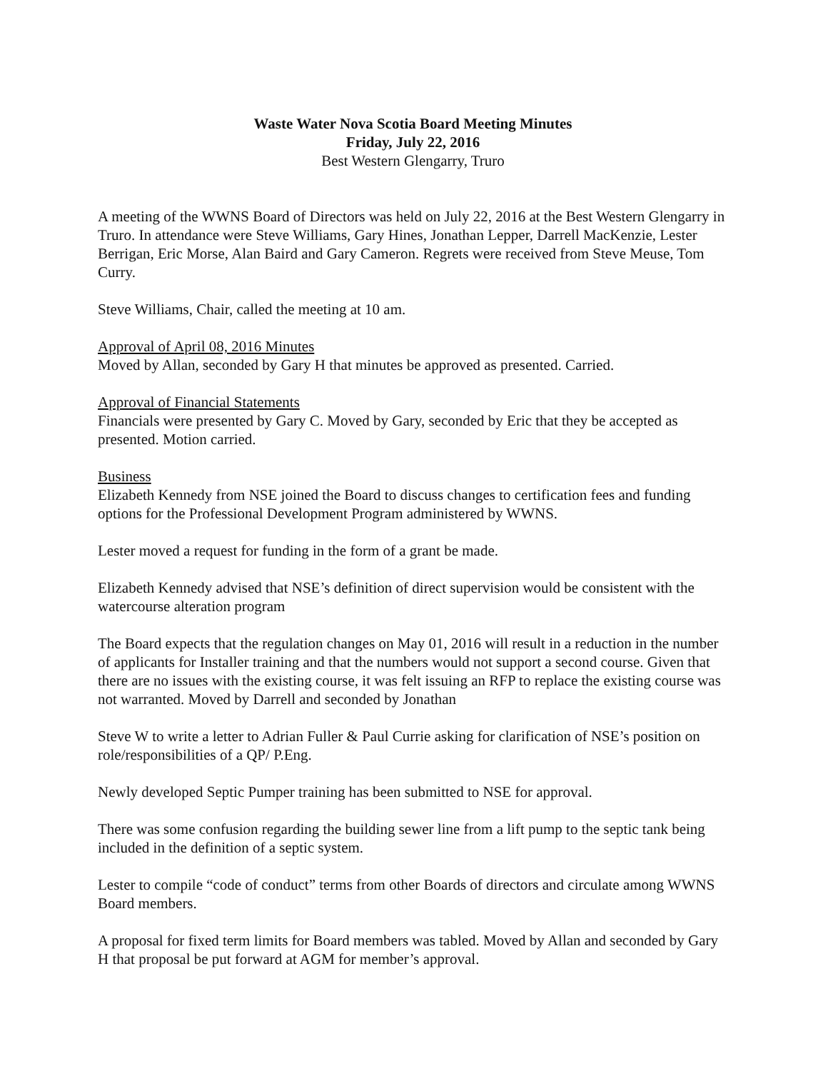Waste Water Nova Scotia Board Meeting Minutes
Friday, July 22, 2016
Best Western Glengarry, Truro
A meeting of the WWNS Board of Directors was held on July 22, 2016 at the Best Western Glengarry in Truro. In attendance were Steve Williams, Gary Hines, Jonathan Lepper, Darrell MacKenzie, Lester Berrigan, Eric Morse, Alan Baird and Gary Cameron. Regrets were received from Steve Meuse, Tom Curry.
Steve Williams, Chair, called the meeting at 10 am.
Approval of April 08, 2016 Minutes
Moved by Allan, seconded by Gary H that minutes be approved as presented. Carried.
Approval of Financial Statements
Financials were presented by Gary C. Moved by Gary, seconded by Eric that they be accepted as presented. Motion carried.
Business
Elizabeth Kennedy from NSE joined the Board to discuss changes to certification fees and funding options for the Professional Development Program administered by WWNS.
Lester moved a request for funding in the form of a grant be made.
Elizabeth Kennedy advised that NSE’s definition of direct supervision would be consistent with the watercourse alteration program
The Board expects that the regulation changes on May 01, 2016 will result in a reduction in the number of applicants for Installer training and that the numbers would not support a second course. Given that there are no issues with the existing course, it was felt issuing an RFP to replace the existing course was not warranted. Moved by Darrell and seconded by Jonathan
Steve W to write a letter to Adrian Fuller & Paul Currie asking for clarification of NSE’s position on role/responsibilities of a QP/ P.Eng.
Newly developed Septic Pumper training has been submitted to NSE for approval.
There was some confusion regarding the building sewer line from a lift pump to the septic tank being included in the definition of a septic system.
Lester to compile “code of conduct” terms from other Boards of directors and circulate among WWNS Board members.
A proposal for fixed term limits for Board members was tabled. Moved by Allan and seconded by Gary H that proposal be put forward at AGM for member’s approval.